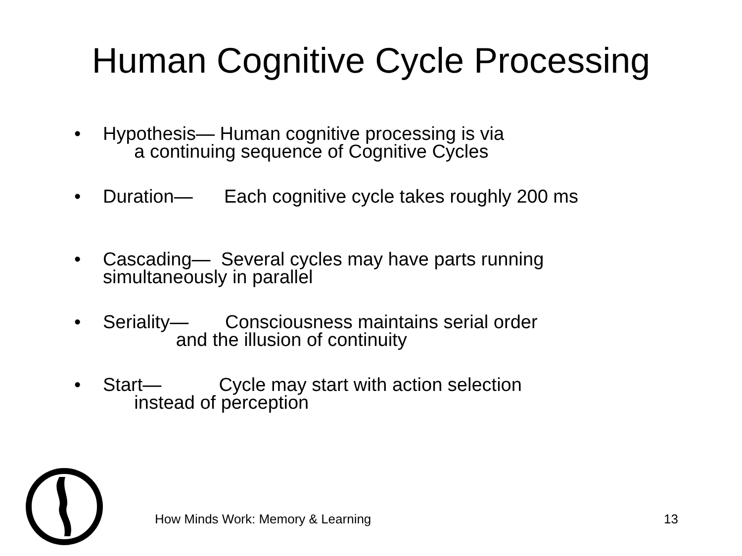Human Cognitive Cycle Processing
• Hypothesis— Human cognitive processing is via a continuing sequence of Cognitive Cycles
• Duration— Each cognitive cycle takes roughly 200 ms
• Cascading— Several cycles may have parts running simultaneously in parallel
• Seriality— Consciousness maintains serial order and the illusion of continuity
• Start— Cycle may start with action selection instead of perception
How Minds Work: Memory & Learning
13